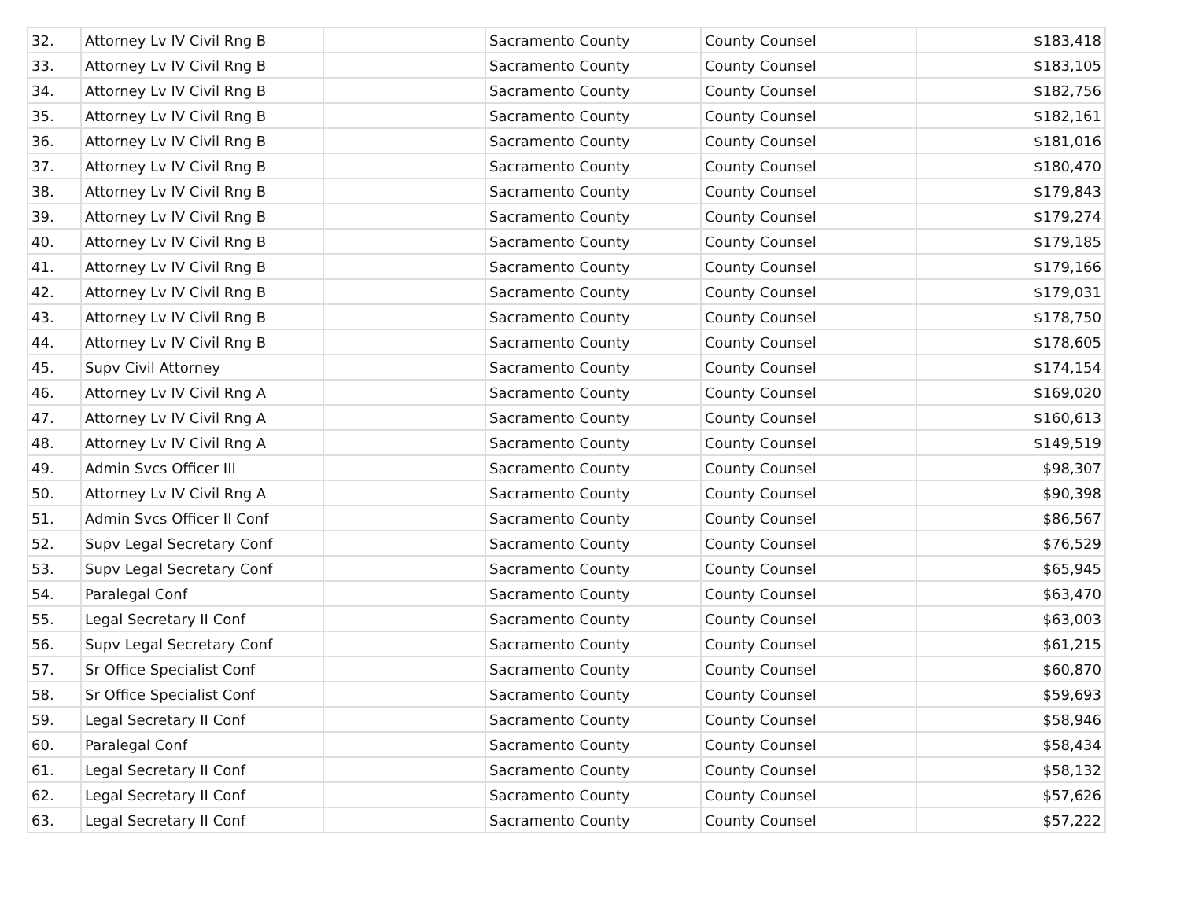| 32. | Attorney Lv IV Civil Rng B | | Sacramento County | County Counsel | $183,418 |
| 33. | Attorney Lv IV Civil Rng B | | Sacramento County | County Counsel | $183,105 |
| 34. | Attorney Lv IV Civil Rng B | | Sacramento County | County Counsel | $182,756 |
| 35. | Attorney Lv IV Civil Rng B | | Sacramento County | County Counsel | $182,161 |
| 36. | Attorney Lv IV Civil Rng B | | Sacramento County | County Counsel | $181,016 |
| 37. | Attorney Lv IV Civil Rng B | | Sacramento County | County Counsel | $180,470 |
| 38. | Attorney Lv IV Civil Rng B | | Sacramento County | County Counsel | $179,843 |
| 39. | Attorney Lv IV Civil Rng B | | Sacramento County | County Counsel | $179,274 |
| 40. | Attorney Lv IV Civil Rng B | | Sacramento County | County Counsel | $179,185 |
| 41. | Attorney Lv IV Civil Rng B | | Sacramento County | County Counsel | $179,166 |
| 42. | Attorney Lv IV Civil Rng B | | Sacramento County | County Counsel | $179,031 |
| 43. | Attorney Lv IV Civil Rng B | | Sacramento County | County Counsel | $178,750 |
| 44. | Attorney Lv IV Civil Rng B | | Sacramento County | County Counsel | $178,605 |
| 45. | Supv Civil Attorney | | Sacramento County | County Counsel | $174,154 |
| 46. | Attorney Lv IV Civil Rng A | | Sacramento County | County Counsel | $169,020 |
| 47. | Attorney Lv IV Civil Rng A | | Sacramento County | County Counsel | $160,613 |
| 48. | Attorney Lv IV Civil Rng A | | Sacramento County | County Counsel | $149,519 |
| 49. | Admin Svcs Officer III | | Sacramento County | County Counsel | $98,307 |
| 50. | Attorney Lv IV Civil Rng A | | Sacramento County | County Counsel | $90,398 |
| 51. | Admin Svcs Officer II Conf | | Sacramento County | County Counsel | $86,567 |
| 52. | Supv Legal Secretary Conf | | Sacramento County | County Counsel | $76,529 |
| 53. | Supv Legal Secretary Conf | | Sacramento County | County Counsel | $65,945 |
| 54. | Paralegal Conf | | Sacramento County | County Counsel | $63,470 |
| 55. | Legal Secretary II Conf | | Sacramento County | County Counsel | $63,003 |
| 56. | Supv Legal Secretary Conf | | Sacramento County | County Counsel | $61,215 |
| 57. | Sr Office Specialist Conf | | Sacramento County | County Counsel | $60,870 |
| 58. | Sr Office Specialist Conf | | Sacramento County | County Counsel | $59,693 |
| 59. | Legal Secretary II Conf | | Sacramento County | County Counsel | $58,946 |
| 60. | Paralegal Conf | | Sacramento County | County Counsel | $58,434 |
| 61. | Legal Secretary II Conf | | Sacramento County | County Counsel | $58,132 |
| 62. | Legal Secretary II Conf | | Sacramento County | County Counsel | $57,626 |
| 63. | Legal Secretary II Conf | | Sacramento County | County Counsel | $57,222 |